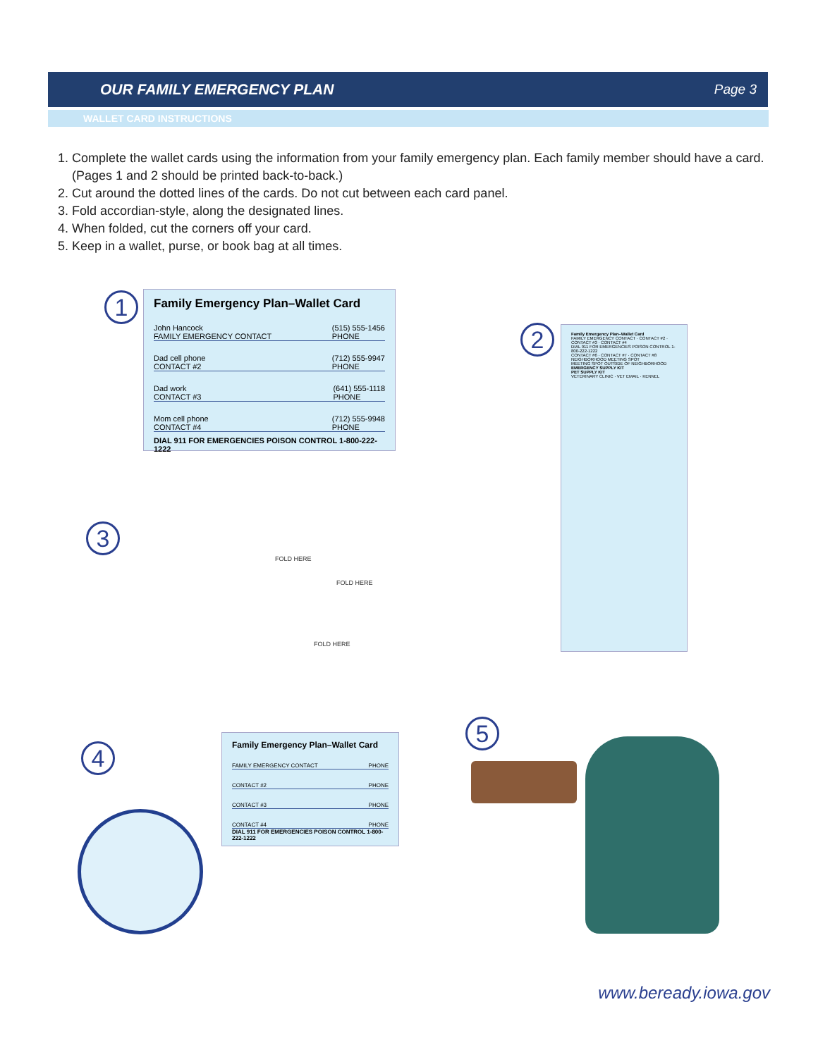OUR FAMILY EMERGENCY PLAN Page 3
WALLET CARD INSTRUCTIONS
1. Complete the wallet cards using the information from your family emergency plan. Each family member should have a card. (Pages 1 and 2 should be printed back-to-back.)
2. Cut around the dotted lines of the cards. Do not cut between each card panel.
3. Fold accordian-style, along the designated lines.
4. When folded, cut the corners off your card.
5. Keep in a wallet, purse, or book bag at all times.
1
Family Emergency Plan–Wallet Card
John Hancock
FAMILY EMERGENCY CONTACT (515) 555-1456
PHONE
Dad cell phone
CONTACT #2 (712) 555-9947
PHONE
Dad work
CONTACT #3 (641) 555-1118
PHONE
Mom cell phone
CONTACT #4 (712) 555-9948
PHONE
DIAL 911 FOR EMERGENCIES POISON CONTROL 1-800-222-1222
2
Family Emergency Plan–Wallet Card
FAMILY EMERGENCY CONTACT · CONTACT #2 · CONTACT #3 · CONTACT #4
DIAL 911 FOR EMERGENCIES POISON CONTROL 1-800-222-1222
CONTACT #6 · CONTACT #7 · CONTACT #8
NEIGHBORHOOD MEETING SPOT
MEETING SPOT OUTSIDE OF NEIGHBORHOOD
EMERGENCY SUPPLY KIT
PET SUPPLY KIT
VETERINARY CLINIC · VET EMAIL · KENNEL
3
FOLD HERE
FOLD HERE
FOLD HERE
4
Family Emergency Plan–Wallet Card
FAMILY EMERGENCY CONTACT PHONE
CONTACT #2 PHONE
CONTACT #3 PHONE
CONTACT #4 PHONE
DIAL 911 FOR EMERGENCIES POISON CONTROL 1-800-222-1222
5
www.beready.iowa.gov